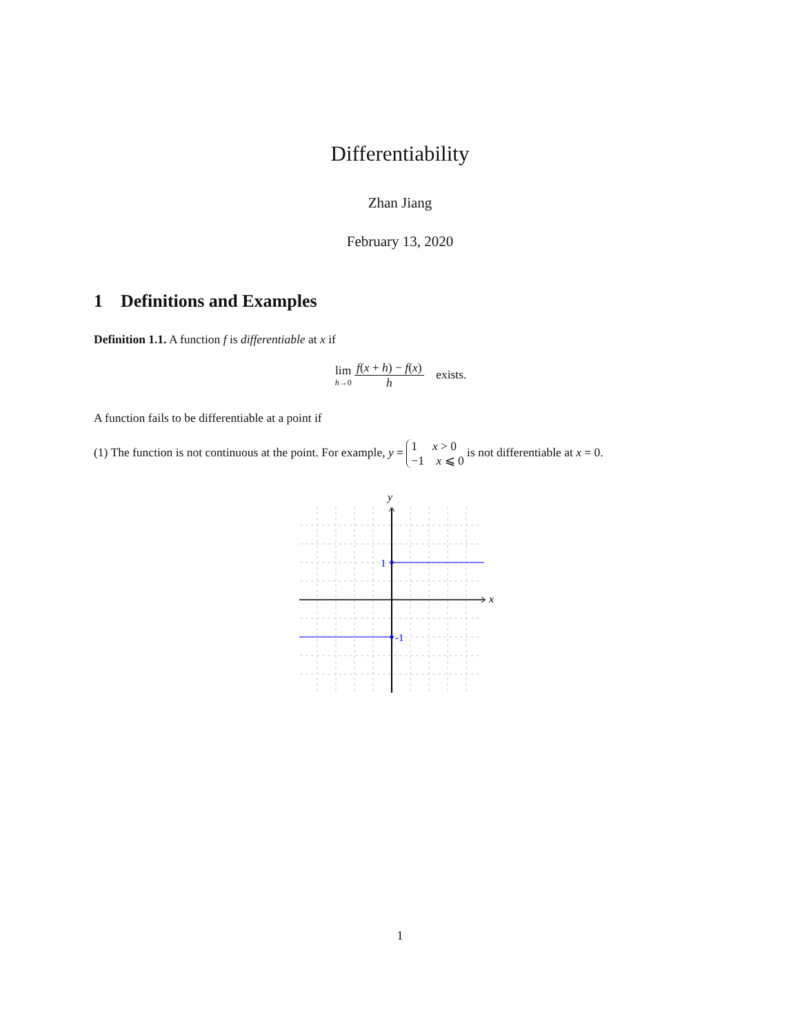Differentiability
Zhan Jiang
February 13, 2020
1 Definitions and Examples
Definition 1.1. A function f is differentiable at x if
lim h→0 f(x + h) − f(x) h exists.
A function fails to be differentiable at a point if
(1) The function is not continuous at the point. For example, y = 1 x > 0
−1 x ⩽ 0 is not differentiable at x = 0.
y
x
1
-1
1